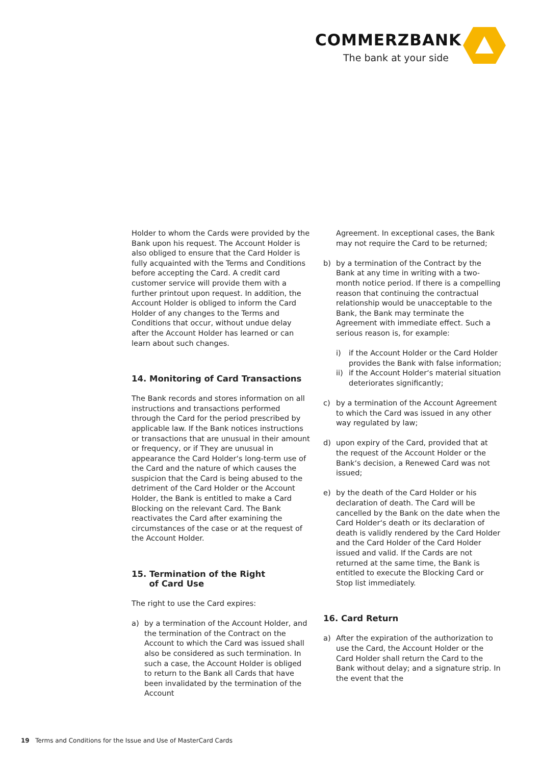COMMERZBANK
The bank at your side
Holder to whom the Cards were provided by the Bank upon his request. The Account Holder is also obliged to ensure that the Card Holder is fully acquainted with the Terms and Conditions before accepting the Card. A credit card customer service will provide them with a further printout upon request. In addition, the Account Holder is obliged to inform the Card Holder of any changes to the Terms and Conditions that occur, without undue delay after the Account Holder has learned or can learn about such changes.
14. Monitoring of Card Transactions
The Bank records and stores information on all instructions and transactions performed through the Card for the period prescribed by applicable law. If the Bank notices instructions or transactions that are unusual in their amount or frequency, or if They are unusual in appearance the Card Holder‘s long-term use of the Card and the nature of which causes the suspicion that the Card is being abused to the detriment of the Card Holder or the Account Holder, the Bank is entitled to make a Card Blocking on the relevant Card. The Bank reactivates the Card after examining the circumstances of the case or at the request of the Account Holder.
15. Termination of the Right
of Card Use
The right to use the Card expires:
a) by a termination of the Account Holder, and the termination of the Contract on the Account to which the Card was issued shall also be considered as such termination. In such a case, the Account Holder is obliged to return to the Bank all Cards that have been invalidated by the termination of the Account
Agreement. In exceptional cases, the Bank may not require the Card to be returned;
b) by a termination of the Contract by the Bank at any time in writing with a two-month notice period. If there is a compelling reason that continuing the contractual relationship would be unacceptable to the Bank, the Bank may terminate the Agreement with immediate effect. Such a serious reason is, for example:
i) if the Account Holder or the Card Holder provides the Bank with false information;
ii) if the Account Holder‘s material situation deteriorates significantly;
c) by a termination of the Account Agreement to which the Card was issued in any other way regulated by law;
d) upon expiry of the Card, provided that at the request of the Account Holder or the Bank‘s decision, a Renewed Card was not issued;
e) by the death of the Card Holder or his declaration of death. The Card will be cancelled by the Bank on the date when the Card Holder‘s death or its declaration of death is validly rendered by the Card Holder and the Card Holder of the Card Holder issued and valid. If the Cards are not returned at the same time, the Bank is entitled to execute the Blocking Card or Stop list immediately.
16. Card Return
a) After the expiration of the authorization to use the Card, the Account Holder or the Card Holder shall return the Card to the Bank without delay; and a signature strip. In the event that the
19 Terms and Conditions for the Issue and Use of MasterCard Cards